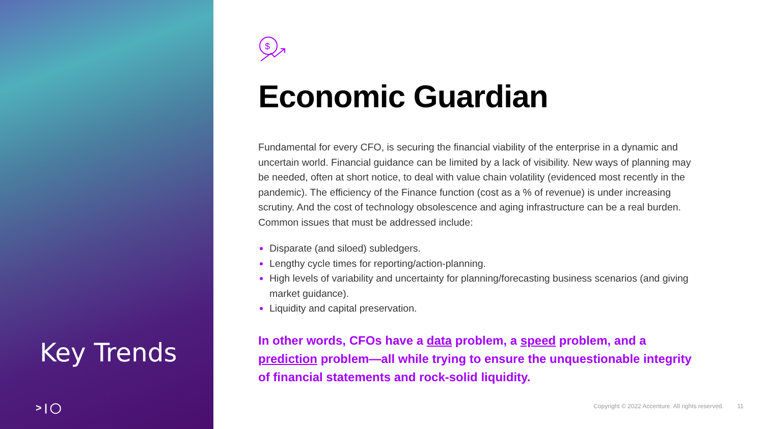Key Trends
> | ◯
$
Economic Guardian
Fundamental for every CFO, is securing the financial viability of the enterprise in a dynamic and uncertain world. Financial guidance can be limited by a lack of visibility. New ways of planning may be needed, often at short notice, to deal with value chain volatility (evidenced most recently in the pandemic). The efficiency of the Finance function (cost as a % of revenue) is under increasing scrutiny. And the cost of technology obsolescence and aging infrastructure can be a real burden. Common issues that must be addressed include:
Disparate (and siloed) subledgers.
Lengthy cycle times for reporting/action-planning.
High levels of variability and uncertainty for planning/forecasting business scenarios (and giving market guidance).
Liquidity and capital preservation.
In other words, CFOs have a data problem, a speed problem, and a prediction problem—all while trying to ensure the unquestionable integrity of financial statements and rock-solid liquidity.
Copyright © 2022 Accenture. All rights reserved. 11